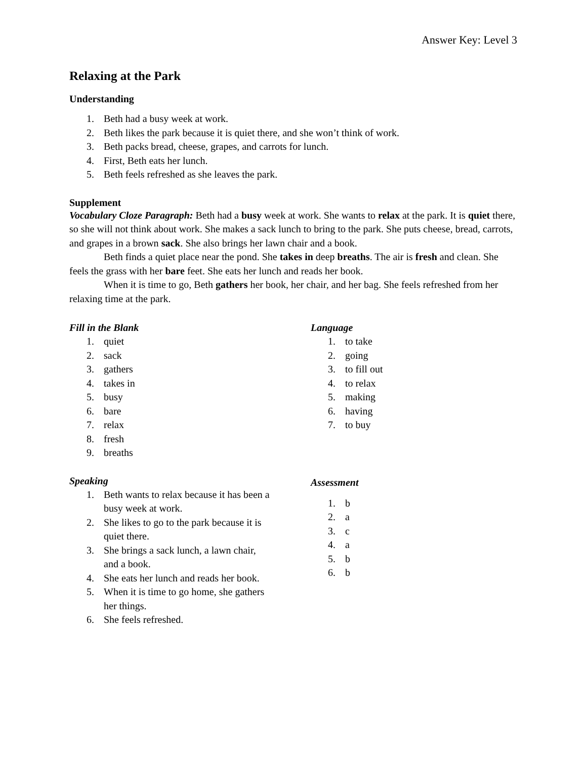Answer Key: Level 3
Relaxing at the Park
Understanding
1. Beth had a busy week at work.
2. Beth likes the park because it is quiet there, and she won’t think of work.
3. Beth packs bread, cheese, grapes, and carrots for lunch.
4. First, Beth eats her lunch.
5. Beth feels refreshed as she leaves the park.
Supplement
Vocabulary Cloze Paragraph: Beth had a busy week at work. She wants to relax at the park. It is quiet there, so she will not think about work. She makes a sack lunch to bring to the park. She puts cheese, bread, carrots, and grapes in a brown sack. She also brings her lawn chair and a book.
Beth finds a quiet place near the pond. She takes in deep breaths. The air is fresh and clean. She feels the grass with her bare feet. She eats her lunch and reads her book.
When it is time to go, Beth gathers her book, her chair, and her bag. She feels refreshed from her relaxing time at the park.
Fill in the Blank
1. quiet
2. sack
3. gathers
4. takes in
5. busy
6. bare
7. relax
8. fresh
9. breaths
Speaking
1. Beth wants to relax because it has been a busy week at work.
2. She likes to go to the park because it is quiet there.
3. She brings a sack lunch, a lawn chair, and a book.
4. She eats her lunch and reads her book.
5. When it is time to go home, she gathers her things.
6. She feels refreshed.
Language
1. to take
2. going
3. to fill out
4. to relax
5. making
6. having
7. to buy
Assessment
1. b
2. a
3. c
4. a
5. b
6. b